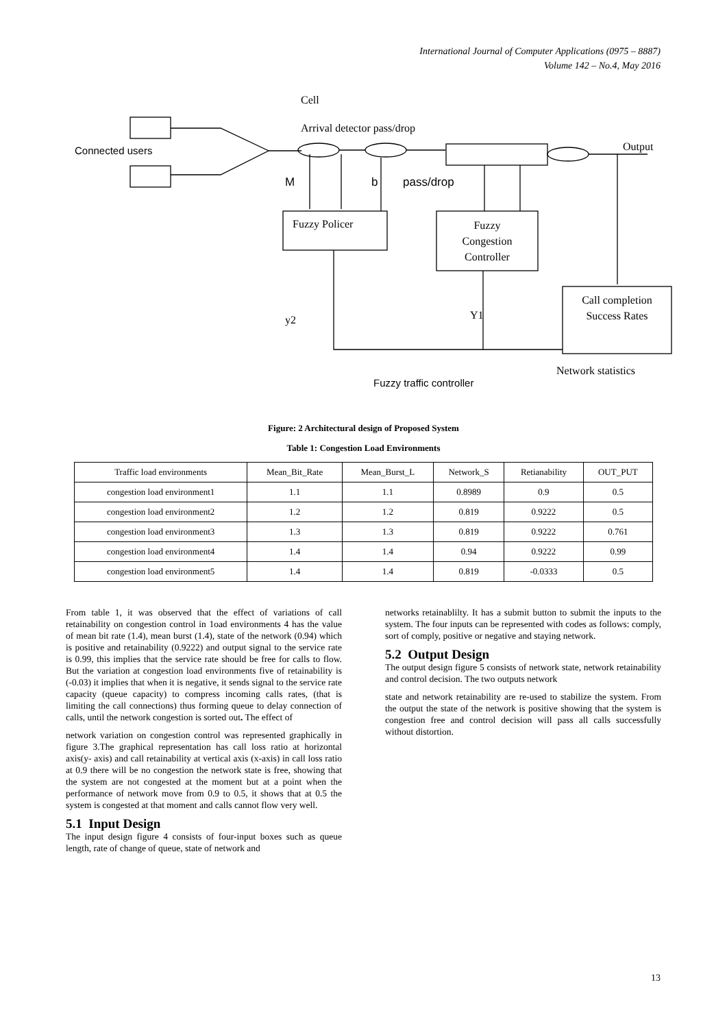International Journal of Computer Applications (0975 – 8887)
Volume 142 – No.4, May 2016
Cell
Arrival detector pass/drop
Connected users Output
M b pass/drop
Fuzzy Policer
Fuzzy
Congestion
Controller
Call completion
Success Rates
y2 Y1
Network statistics
Fuzzy traffic controller
Figure: 2 Architectural design of Proposed System
Table 1: Congestion Load Environments
| Traffic load environments | Mean_Bit_Rate | Mean_Burst_L | Network_S | Retianability | OUT_PUT |
| --- | --- | --- | --- | --- | --- |
| congestion load environment1 | 1.1 | 1.1 | 0.8989 | 0.9 | 0.5 |
| congestion load environment2 | 1.2 | 1.2 | 0.819 | 0.9222 | 0.5 |
| congestion load environment3 | 1.3 | 1.3 | 0.819 | 0.9222 | 0.761 |
| congestion load environment4 | 1.4 | 1.4 | 0.94 | 0.9222 | 0.99 |
| congestion load environment5 | 1.4 | 1.4 | 0.819 | -0.0333 | 0.5 |
From table 1, it was observed that the effect of variations of call retainability on congestion control in 1oad environments 4 has the value of mean bit rate (1.4), mean burst (1.4), state of the network (0.94) which is positive and retainability (0.9222) and output signal to the service rate is 0.99, this implies that the service rate should be free for calls to flow. But the variation at congestion load environments five of retainability is (-0.03) it implies that when it is negative, it sends signal to the service rate capacity (queue capacity) to compress incoming calls rates, (that is limiting the call connections) thus forming queue to delay connection of calls, until the network congestion is sorted out. The effect of
network variation on congestion control was represented graphically in figure 3.The graphical representation has call loss ratio at horizontal axis(y- axis) and call retainability at vertical axis (x-axis) in call loss ratio at 0.9 there will be no congestion the network state is free, showing that the system are not congested at the moment but at a point when the performance of network move from 0.9 to 0.5, it shows that at 0.5 the system is congested at that moment and calls cannot flow very well.
5.1 Input Design
The input design figure 4 consists of four-input boxes such as queue length, rate of change of queue, state of network and
networks retainablilty. It has a submit button to submit the inputs to the system. The four inputs can be represented with codes as follows: comply, sort of comply, positive or negative and staying network.
5.2 Output Design
The output design figure 5 consists of network state, network retainability and control decision. The two outputs network
state and network retainability are re-used to stabilize the system. From the output the state of the network is positive showing that the system is congestion free and control decision will pass all calls successfully without distortion.
13